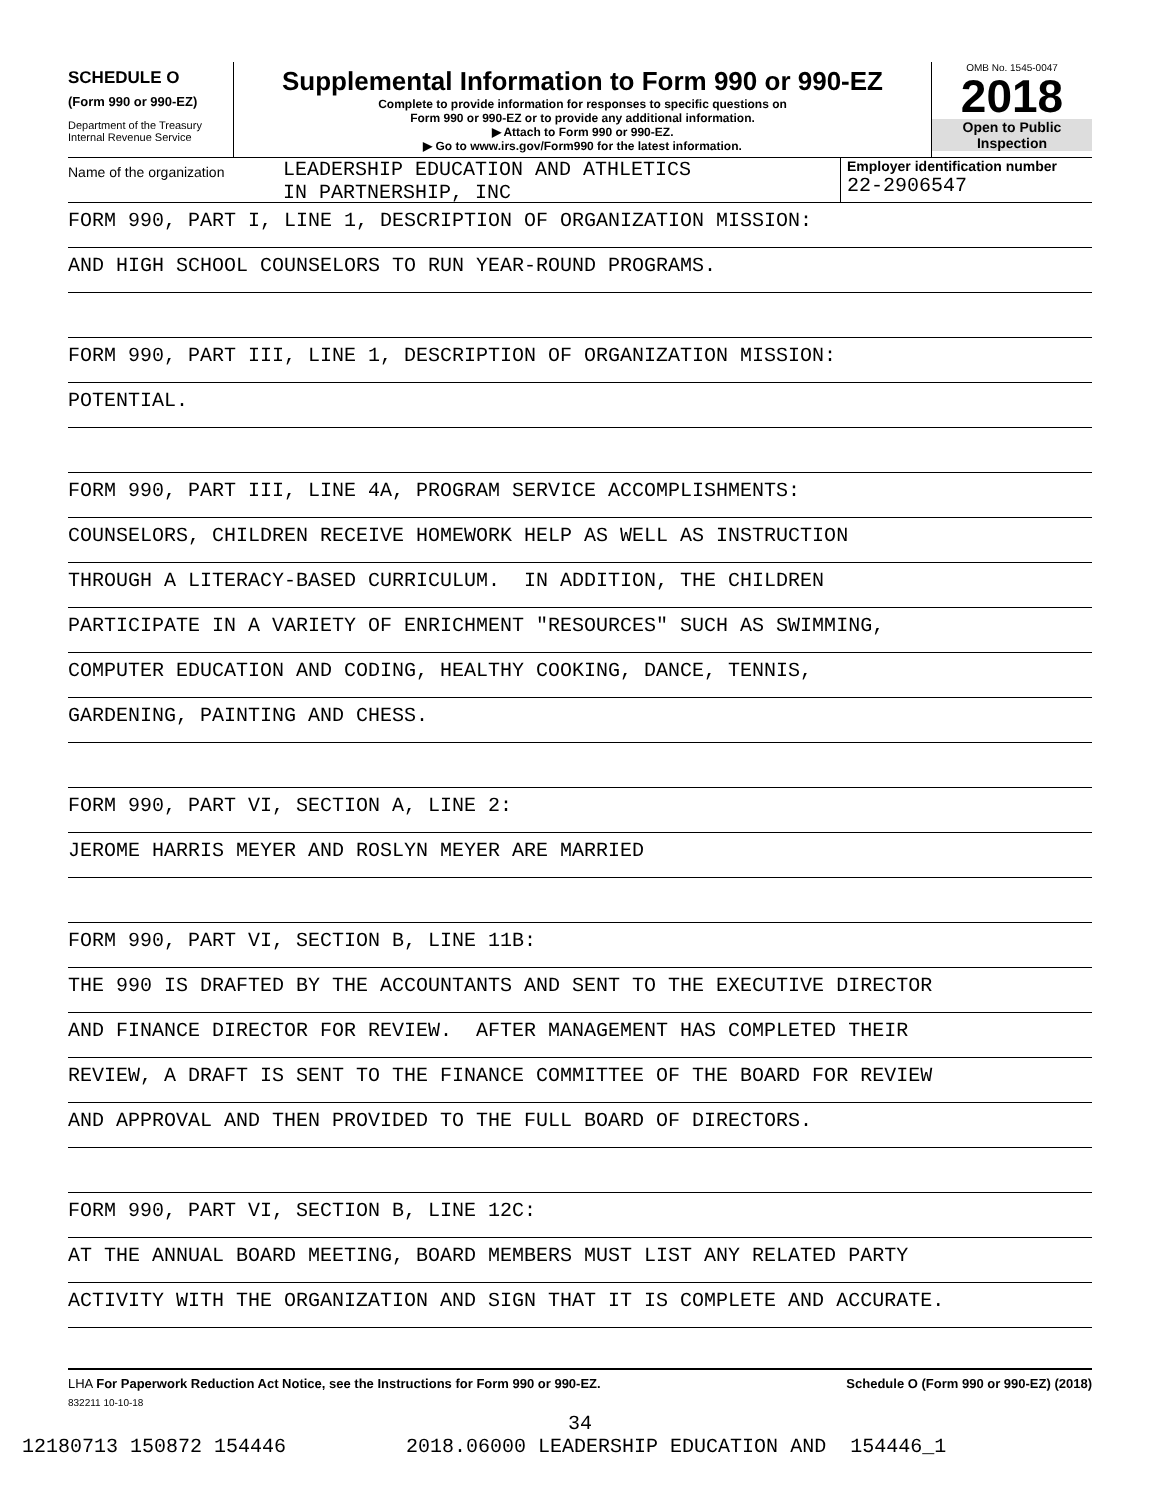SCHEDULE O
(Form 990 or 990-EZ)
Department of the Treasury
Internal Revenue Service
Supplemental Information to Form 990 or 990-EZ
Complete to provide information for responses to specific questions on
Form 990 or 990-EZ or to provide any additional information.
▶ Attach to Form 990 or 990-EZ.
▶ Go to www.irs.gov/Form990 for the latest information.
OMB No. 1545-0047
2018
Open to Public
Inspection
Name of the organization
LEADERSHIP EDUCATION AND ATHLETICS
IN PARTNERSHIP, INC
Employer identification number
22-2906547
FORM 990, PART I, LINE 1, DESCRIPTION OF ORGANIZATION MISSION:
AND HIGH SCHOOL COUNSELORS TO RUN YEAR-ROUND PROGRAMS.
FORM 990, PART III, LINE 1, DESCRIPTION OF ORGANIZATION MISSION:
POTENTIAL.
FORM 990, PART III, LINE 4A, PROGRAM SERVICE ACCOMPLISHMENTS:
COUNSELORS, CHILDREN RECEIVE HOMEWORK HELP AS WELL AS INSTRUCTION
THROUGH A LITERACY-BASED CURRICULUM. IN ADDITION, THE CHILDREN
PARTICIPATE IN A VARIETY OF ENRICHMENT "RESOURCES" SUCH AS SWIMMING,
COMPUTER EDUCATION AND CODING, HEALTHY COOKING, DANCE, TENNIS,
GARDENING, PAINTING AND CHESS.
FORM 990, PART VI, SECTION A, LINE 2:
JEROME HARRIS MEYER AND ROSLYN MEYER ARE MARRIED
FORM 990, PART VI, SECTION B, LINE 11B:
THE 990 IS DRAFTED BY THE ACCOUNTANTS AND SENT TO THE EXECUTIVE DIRECTOR
AND FINANCE DIRECTOR FOR REVIEW. AFTER MANAGEMENT HAS COMPLETED THEIR
REVIEW, A DRAFT IS SENT TO THE FINANCE COMMITTEE OF THE BOARD FOR REVIEW
AND APPROVAL AND THEN PROVIDED TO THE FULL BOARD OF DIRECTORS.
FORM 990, PART VI, SECTION B, LINE 12C:
AT THE ANNUAL BOARD MEETING, BOARD MEMBERS MUST LIST ANY RELATED PARTY
ACTIVITY WITH THE ORGANIZATION AND SIGN THAT IT IS COMPLETE AND ACCURATE.
LHA For Paperwork Reduction Act Notice, see the Instructions for Form 990 or 990-EZ. Schedule O (Form 990 or 990-EZ) (2018)
832211 10-10-18
34
12180713 150872 154446 2018.06000 LEADERSHIP EDUCATION AND 154446_1